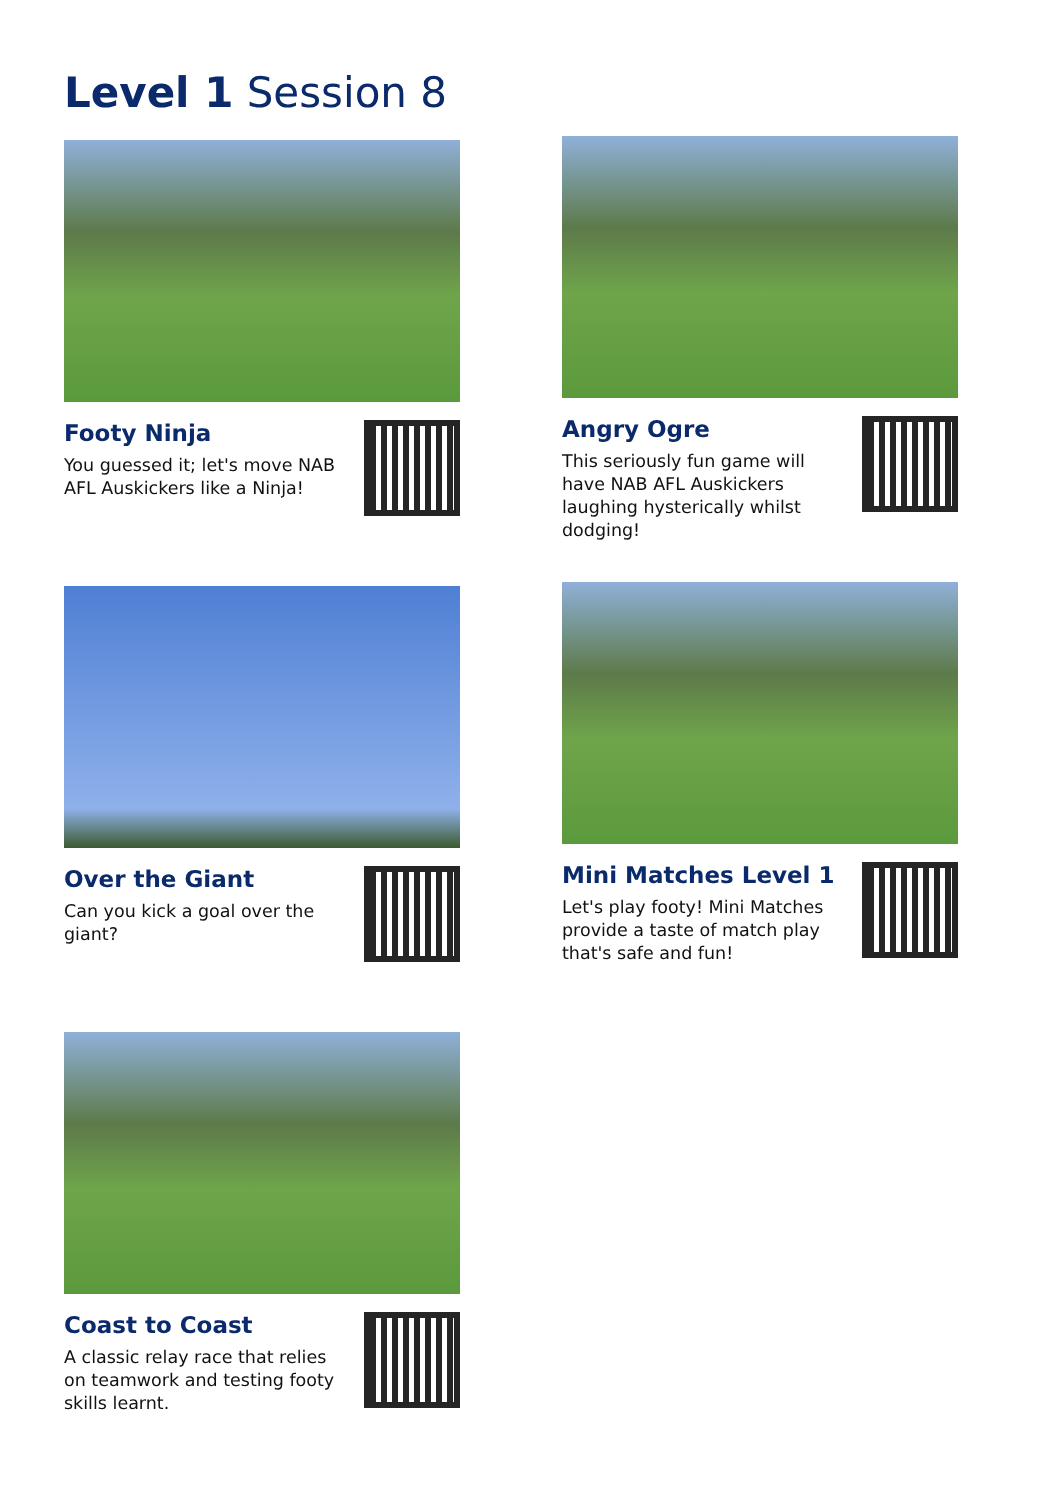Level 1 Session 8
Footy Ninja
You guessed it; let's move NAB AFL Auskickers like a Ninja!
Angry Ogre
This seriously fun game will have NAB AFL Auskickers laughing hysterically whilst dodging!
Over the Giant
Can you kick a goal over the giant?
Mini Matches Level 1
Let's play footy! Mini Matches provide a taste of match play that's safe and fun!
Coast to Coast
A classic relay race that relies on teamwork and testing footy skills learnt.